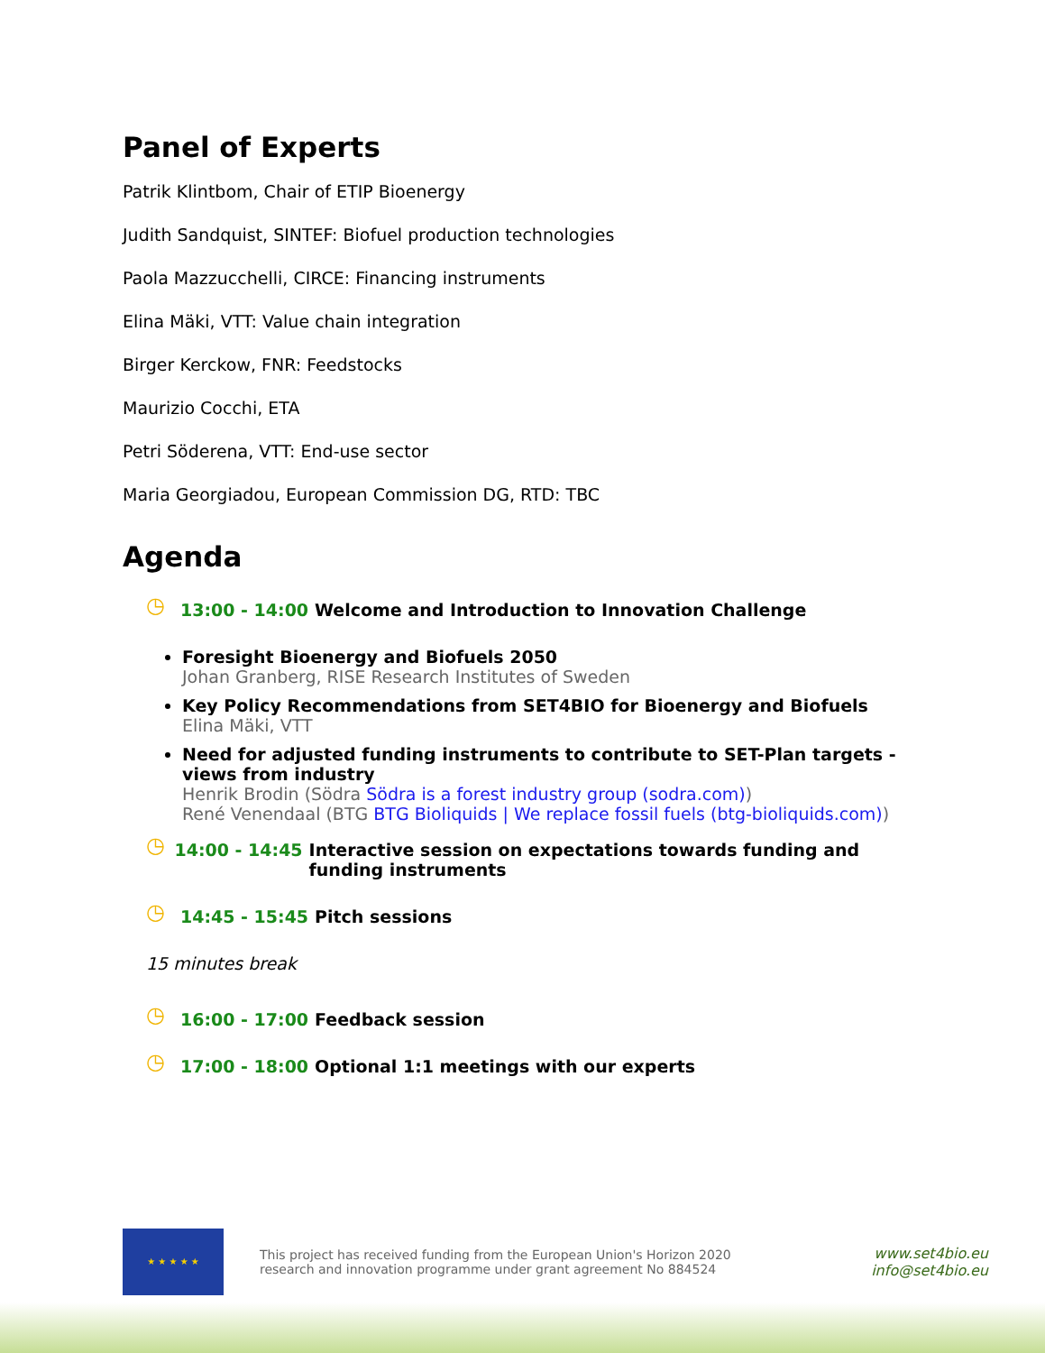Panel of Experts
Patrik Klintbom, Chair of ETIP Bioenergy
Judith Sandquist, SINTEF: Biofuel production technologies
Paola Mazzucchelli, CIRCE: Financing instruments
Elina Mäki, VTT: Value chain integration
Birger Kerckow, FNR: Feedstocks
Maurizio Cocchi, ETA
Petri Söderena, VTT: End-use sector
Maria Georgiadou, European Commission DG, RTD: TBC
Agenda
◷ 13:00 - 14:00 Welcome and Introduction to Innovation Challenge
Foresight Bioenergy and Biofuels 2050
Johan Granberg, RISE Research Institutes of Sweden
Key Policy Recommendations from SET4BIO for Bioenergy and Biofuels
Elina Mäki, VTT
Need for adjusted funding instruments to contribute to SET-Plan targets - views from industry
Henrik Brodin (Södra Södra is a forest industry group (sodra.com))
René Venendaal (BTG BTG Bioliquids | We replace fossil fuels (btg-bioliquids.com))
◷ 14:00 - 14:45 Interactive session on expectations towards funding and funding instruments
◷ 14:45 - 15:45 Pitch sessions
15 minutes break
◷ 16:00 - 17:00 Feedback session
◷ 17:00 - 18:00 Optional 1:1 meetings with our experts
★ ★ ★ ★ ★
This project has received funding from the European Union's Horizon 2020 research and innovation programme under grant agreement No 884524
www.set4bio.eu
info@set4bio.eu